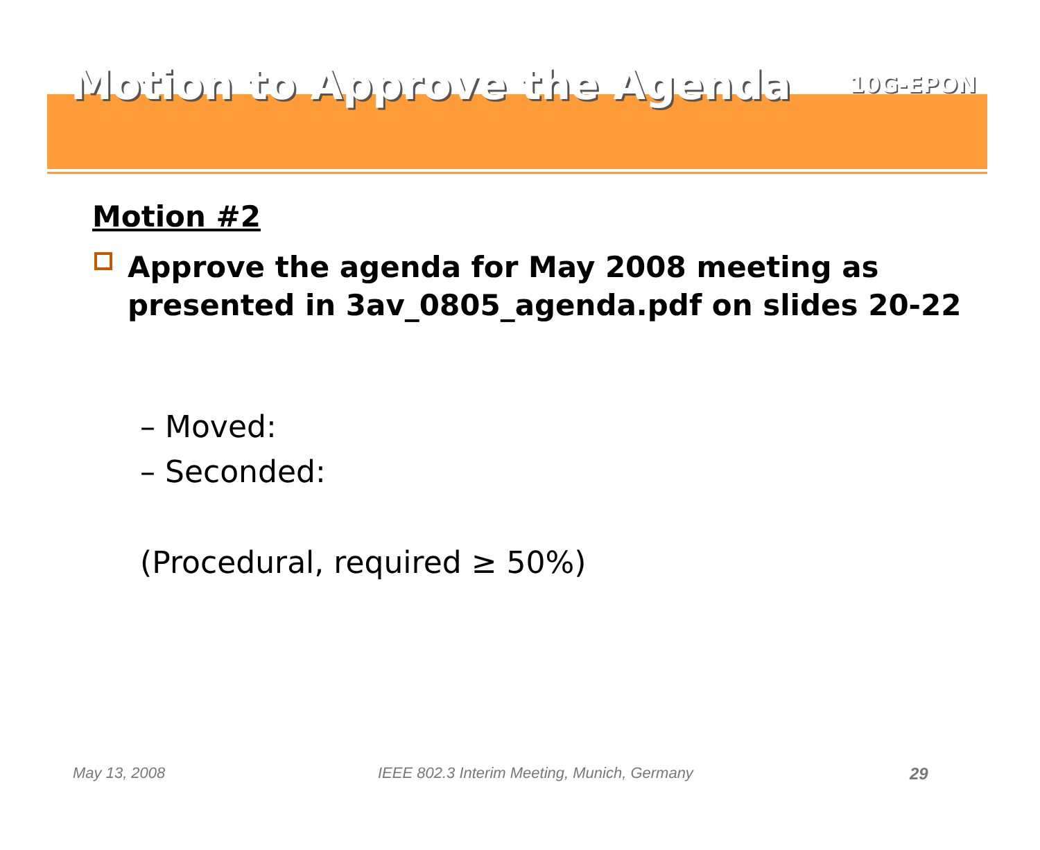Motion to Approve the Agenda
10G-EPON
Motion #2
Approve the agenda for May 2008 meeting as presented in 3av_0805_agenda.pdf on slides 20-22
– Moved:
– Seconded:
(Procedural, required ≥ 50%)
May 13, 2008
IEEE 802.3 Interim Meeting, Munich, Germany
29